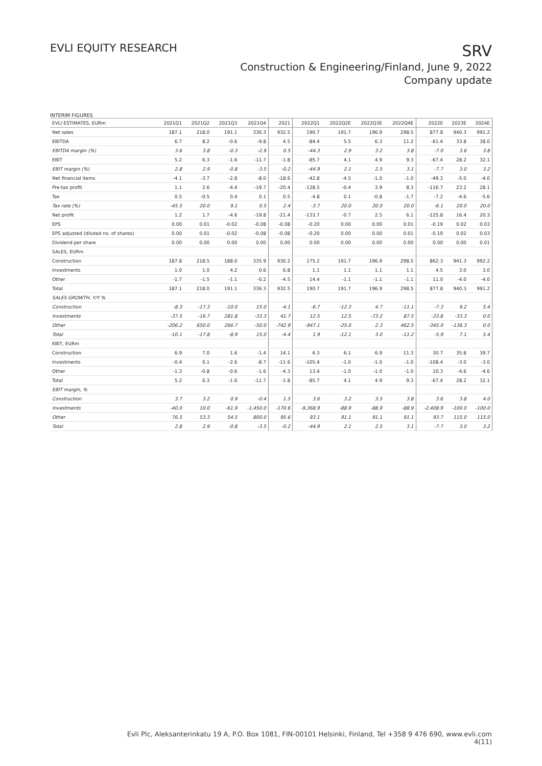EVLI EQUITY RESEARCH
SRV
Construction & Engineering/Finland, June 9, 2022
Company update
INTERIM FIGURES
| EVLI ESTIMATES, EURm | 2021Q1 | 2021Q2 | 2021Q3 | 2021Q4 | 2021 | 2022Q1 | 2022Q2E | 2022Q3E | 2022Q4E | 2022E | 2023E | 2024E |
| --- | --- | --- | --- | --- | --- | --- | --- | --- | --- | --- | --- | --- |
| Net sales | 187.1 | 218.0 | 191.1 | 336.3 | 932.5 | 190.7 | 191.7 | 196.9 | 298.5 | 877.8 | 940.3 | 991.2 |
| EBITDA | 6.7 | 8.2 | -0.6 | -9.8 | 4.5 | -84.4 | 5.5 | 6.3 | 11.2 | -61.4 | 33.8 | 38.0 |
| EBITDA margin (%) | 3.6 | 3.8 | -0.3 | -2.9 | 0.5 | -44.3 | 2.9 | 3.2 | 3.8 | -7.0 | 3.6 | 3.8 |
| EBIT | 5.2 | 6.3 | -1.6 | -11.7 | -1.8 | -85.7 | 4.1 | 4.9 | 9.3 | -67.4 | 28.2 | 32.1 |
| EBIT margin (%) | 2.8 | 2.9 | -0.8 | -3.5 | -0.2 | -44.9 | 2.1 | 2.5 | 3.1 | -7.7 | 3.0 | 3.2 |
| Net financial items | -4.1 | -3.7 | -2.8 | -8.0 | -18.6 | -42.8 | -4.5 | -1.0 | -1.0 | -49.3 | -5.0 | -4.0 |
| Pre-tax profit | 1.1 | 2.6 | -4.4 | -19.7 | -20.4 | -128.5 | -0.4 | 3.9 | 8.3 | -116.7 | 23.2 | 28.1 |
| Tax | 0.5 | -0.5 | 0.4 | 0.1 | 0.5 | -4.8 | 0.1 | -0.8 | -1.7 | -7.2 | -4.6 | -5.6 |
| Tax rate (%) | -45.5 | 20.0 | 9.1 | 0.5 | 2.4 | -3.7 | 20.0 | 20.0 | 20.0 | -6.1 | 20.0 | 20.0 |
| Net profit | 1.2 | 1.7 | -4.6 | -19.8 | -21.4 | -133.7 | -0.7 | 2.5 | 6.1 | -125.8 | 16.4 | 20.3 |
| EPS | 0.00 | 0.01 | -0.02 | -0.08 | -0.08 | -0.20 | 0.00 | 0.00 | 0.01 | -0.19 | 0.02 | 0.03 |
| EPS adjusted (diluted no. of shares) | 0.00 | 0.01 | -0.02 | -0.08 | -0.08 | -0.20 | 0.00 | 0.00 | 0.01 | -0.19 | 0.02 | 0.03 |
| Dividend per share | 0.00 | 0.00 | 0.00 | 0.00 | 0.00 | 0.00 | 0.00 | 0.00 | 0.00 | 0.00 | 0.00 | 0.01 |
| SALES, EURm | | | | | | | | | | | | |
| Construction | 187.8 | 218.5 | 188.0 | 335.9 | 930.2 | 175.2 | 191.7 | 196.9 | 298.5 | 862.3 | 941.3 | 992.2 |
| Investments | 1.0 | 1.0 | 4.2 | 0.6 | 6.8 | 1.1 | 1.1 | 1.1 | 1.1 | 4.5 | 3.0 | 3.0 |
| Other | -1.7 | -1.5 | -1.1 | -0.2 | -4.5 | 14.4 | -1.1 | -1.1 | -1.1 | 11.0 | -4.0 | -4.0 |
| Total | 187.1 | 218.0 | 191.1 | 336.3 | 932.5 | 190.7 | 191.7 | 196.9 | 298.5 | 877.8 | 940.3 | 991.2 |
| SALES GROWTH, Y/Y % | | | | | | | | | | | | |
| Construction | -8.3 | -17.3 | -10.0 | 15.0 | -4.1 | -6.7 | -12.3 | 4.7 | -11.1 | -7.3 | 9.2 | 5.4 |
| Investments | -37.5 | -16.7 | 281.8 | -33.3 | 41.7 | 12.5 | 12.5 | -73.2 | 87.5 | -33.8 | -33.3 | 0.0 |
| Other | -206.2 | 650.0 | 266.7 | -50.0 | -742.9 | -947.1 | -25.0 | 2.3 | 462.5 | -345.0 | -136.3 | 0.0 |
| Total | -10.1 | -17.8 | -8.9 | 15.0 | -4.4 | 1.9 | -12.1 | 3.0 | -11.2 | -5.9 | 7.1 | 5.4 |
| EBIT, EURm | | | | | | | | | | | | |
| Construction | 6.9 | 7.0 | 1.6 | -1.4 | 14.1 | 6.3 | 6.1 | 6.9 | 11.3 | 30.7 | 35.8 | 39.7 |
| Investments | -0.4 | 0.1 | -2.6 | -8.7 | -11.6 | -105.4 | -1.0 | -1.0 | -1.0 | -108.4 | -3.0 | -3.0 |
| Other | -1.3 | -0.8 | -0.6 | -1.6 | -4.3 | 13.4 | -1.0 | -1.0 | -1.0 | 10.3 | -4.6 | -4.6 |
| Total | 5.2 | 6.3 | -1.6 | -11.7 | -1.8 | -85.7 | 4.1 | 4.9 | 9.3 | -67.4 | 28.2 | 32.1 |
| EBIT margin, % | | | | | | | | | | | | |
| Construction | 3.7 | 3.2 | 0.9 | -0.4 | 1.5 | 3.6 | 3.2 | 3.5 | 3.8 | 3.6 | 3.8 | 4.0 |
| Investments | -40.0 | 10.0 | -61.9 | -1,450.0 | -170.6 | -9,368.9 | -88.9 | -88.9 | -88.9 | -2,408.9 | -100.0 | -100.0 |
| Other | 76.5 | 53.3 | 54.5 | 800.0 | 95.6 | 93.1 | 91.1 | 91.1 | 91.1 | 93.7 | 115.0 | 115.0 |
| Total | 2.8 | 2.9 | -0.8 | -3.5 | -0.2 | -44.9 | 2.1 | 2.5 | 3.1 | -7.7 | 3.0 | 3.2 |
Evli Plc, Aleksanterinkatu 19 A, P.O. Box 1081, FIN-00101 Helsinki, Finland, Tel +358 9 476 690, www.evli.com
4(11)